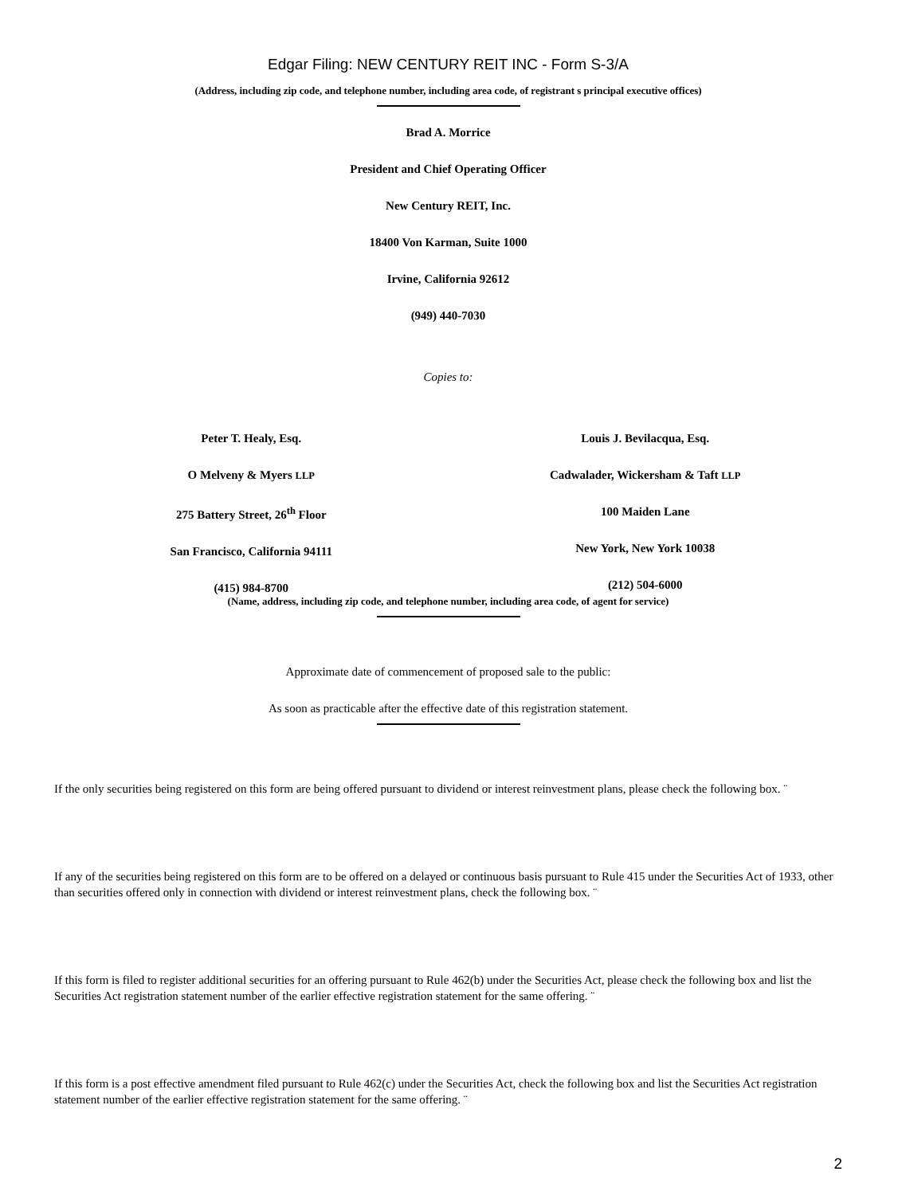Edgar Filing: NEW CENTURY REIT INC - Form S-3/A
(Address, including zip code, and telephone number, including area code, of registrant s principal executive offices)
Brad A. Morrice
President and Chief Operating Officer
New Century REIT, Inc.
18400 Von Karman, Suite 1000
Irvine, California 92612
(949) 440-7030
Copies to:
Peter T. Healy, Esq.
O Melveny & Myers LLP
275 Battery Street, 26<sup>th</sup> Floor
San Francisco, California 94111
(415) 984-8700
Louis J. Bevilacqua, Esq.
Cadwalader, Wickersham & Taft LLP
100 Maiden Lane
New York, New York 10038
(212) 504-6000
(Name, address, including zip code, and telephone number, including area code, of agent for service)
Approximate date of commencement of proposed sale to the public:
As soon as practicable after the effective date of this registration statement.
If the only securities being registered on this form are being offered pursuant to dividend or interest reinvestment plans, please check the following box. ¨
If any of the securities being registered on this form are to be offered on a delayed or continuous basis pursuant to Rule 415 under the Securities Act of 1933, other than securities offered only in connection with dividend or interest reinvestment plans, check the following box. ¨
If this form is filed to register additional securities for an offering pursuant to Rule 462(b) under the Securities Act, please check the following box and list the Securities Act registration statement number of the earlier effective registration statement for the same offering. ¨
If this form is a post effective amendment filed pursuant to Rule 462(c) under the Securities Act, check the following box and list the Securities Act registration statement number of the earlier effective registration statement for the same offering. ¨
2